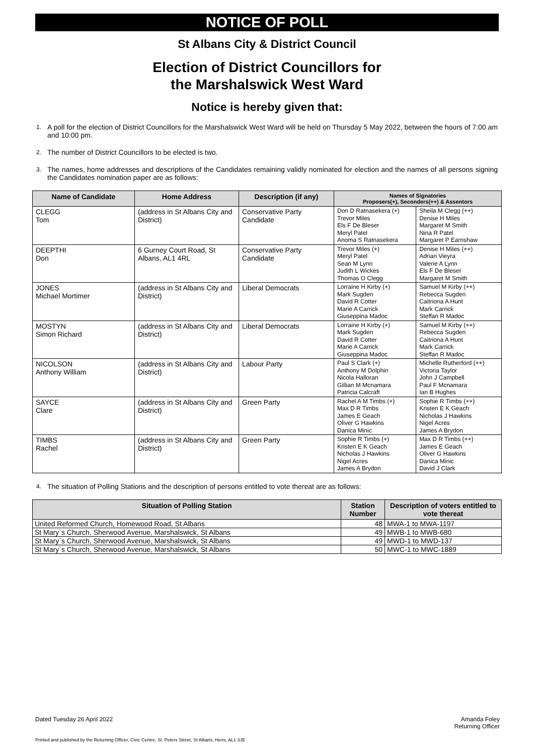NOTICE OF POLL
St Albans City & District Council
Election of District Councillors for
the Marshalswick West Ward
Notice is hereby given that:
1. A poll for the election of District Councillors for the Marshalswick West Ward will be held on Thursday 5 May 2022, between the hours of 7:00 am and 10:00 pm.
2. The number of District Councillors to be elected is two.
3. The names, home addresses and descriptions of the Candidates remaining validly nominated for election and the names of all persons signing the Candidates nomination paper are as follows:
| Name of Candidate | Home Address | Description (if any) | Names of Signatories Proposers(+), Seconders(++) & Assentors | |
| --- | --- | --- | --- | --- |
| CLEGG Tom | (address in St Albans City and District) | Conservative Party Candidate | Don D Ratnasekera (+) Trevor Miles Els F De Bleser Meryl Patel Anoma S Ratnasekera | Sheila M Clegg (++) Denise H Miles Margaret M Smith Nina R Patel Margaret P Earnshaw |
| DEEPTHI Don | 6 Gurney Court Road, St Albans, AL1 4RL | Conservative Party Candidate | Trevor Miles (+) Meryl Patel Sean M Lynn Judith L Wickes Thomas O Clegg | Denise H Miles (++) Adrian Vieyra Valerie A Lynn Els F De Bleser Margaret M Smith |
| JONES Michael Mortimer | (address in St Albans City and District) | Liberal Democrats | Lorraine H Kirby (+) Mark Sugden David R Cotter Marie A Carrick Giuseppina Madoc | Samuel M Kirby (++) Rebecca Sugden Caitriona A Hunt Mark Carrick Steffan R Madoc |
| MOSTYN Simon Richard | (address in St Albans City and District) | Liberal Democrats | Lorraine H Kirby (+) Mark Sugden David R Cotter Marie A Carrick Giuseppina Madoc | Samuel M Kirby (++) Rebecca Sugden Caitriona A Hunt Mark Carrick Steffan R Madoc |
| NICOLSON Anthony William | (address in St Albans City and District) | Labour Party | Paul S Clark (+) Anthony M Dolphin Nicola Halloran Gillian M Mcnamara Patricia Calcraft | Michelle Rutherford (++) Victoria Taylor John J Campbell Paul F Mcnamara Ian B Hughes |
| SAYCE Clare | (address in St Albans City and District) | Green Party | Rachel A M Timbs (+) Max D R Timbs James E Geach Oliver G Hawkins Danica Minic | Sophie R Timbs (++) Kristen E K Geach Nicholas J Hawkins Nigel Acres James A Brydon |
| TIMBS Rachel | (address in St Albans City and District) | Green Party | Sophie R Timbs (+) Kristen E K Geach Nicholas J Hawkins Nigel Acres James A Brydon | Max D R Timbs (++) James E Geach Oliver G Hawkins Danica Minic David J Clark |
4. The situation of Polling Stations and the description of persons entitled to vote thereat are as follows:
| Situation of Polling Station | Station Number | Description of voters entitled to vote thereat |
| --- | --- | --- |
| United Reformed Church, Homewood Road, St Albans | 48 | MWA-1 to MWA-1197 |
| St Mary`s Church, Sherwood Avenue, Marshalswick, St Albans | 49 | MWB-1 to MWB-680 |
| St Mary`s Church, Sherwood Avenue, Marshalswick, St Albans | 49 | MWD-1 to MWD-137 |
| St Mary`s Church, Sherwood Avenue, Marshalswick, St Albans | 50 | MWC-1 to MWC-1889 |
Dated Tuesday 26 April 2022 Amanda Foley
Returning Officer
Printed and published by the Returning Officer, Civic Centre, St. Peters Street, St Albans, Herts, AL1 3JE